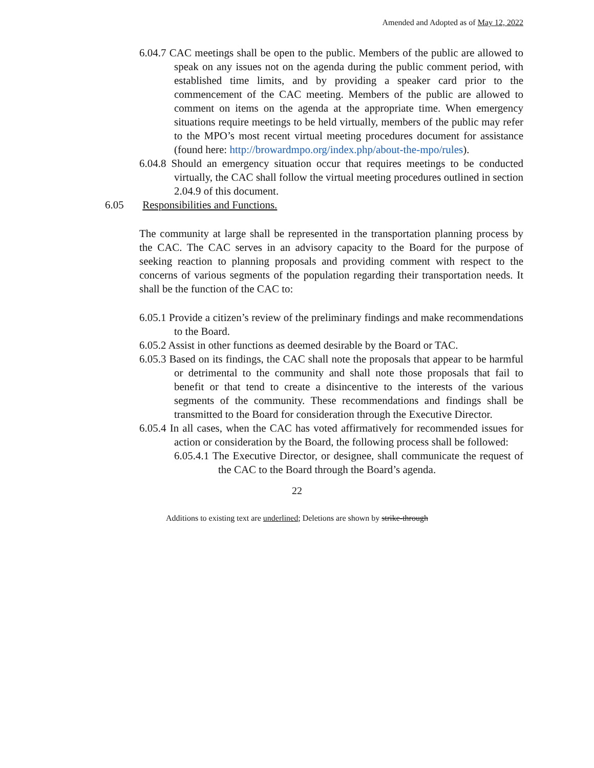Amended and Adopted as of May 12, 2022
6.04.7 CAC meetings shall be open to the public. Members of the public are allowed to speak on any issues not on the agenda during the public comment period, with established time limits, and by providing a speaker card prior to the commencement of the CAC meeting. Members of the public are allowed to comment on items on the agenda at the appropriate time. When emergency situations require meetings to be held virtually, members of the public may refer to the MPO’s most recent virtual meeting procedures document for assistance (found here: http://browardmpo.org/index.php/about-the-mpo/rules).
6.04.8 Should an emergency situation occur that requires meetings to be conducted virtually, the CAC shall follow the virtual meeting procedures outlined in section 2.04.9 of this document.
6.05 Responsibilities and Functions.
The community at large shall be represented in the transportation planning process by the CAC. The CAC serves in an advisory capacity to the Board for the purpose of seeking reaction to planning proposals and providing comment with respect to the concerns of various segments of the population regarding their transportation needs. It shall be the function of the CAC to:
6.05.1 Provide a citizen’s review of the preliminary findings and make recommendations to the Board.
6.05.2 Assist in other functions as deemed desirable by the Board or TAC.
6.05.3 Based on its findings, the CAC shall note the proposals that appear to be harmful or detrimental to the community and shall note those proposals that fail to benefit or that tend to create a disincentive to the interests of the various segments of the community. These recommendations and findings shall be transmitted to the Board for consideration through the Executive Director.
6.05.4 In all cases, when the CAC has voted affirmatively for recommended issues for action or consideration by the Board, the following process shall be followed:
6.05.4.1 The Executive Director, or designee, shall communicate the request of the CAC to the Board through the Board’s agenda.
22
Additions to existing text are underlined; Deletions are shown by strike-through